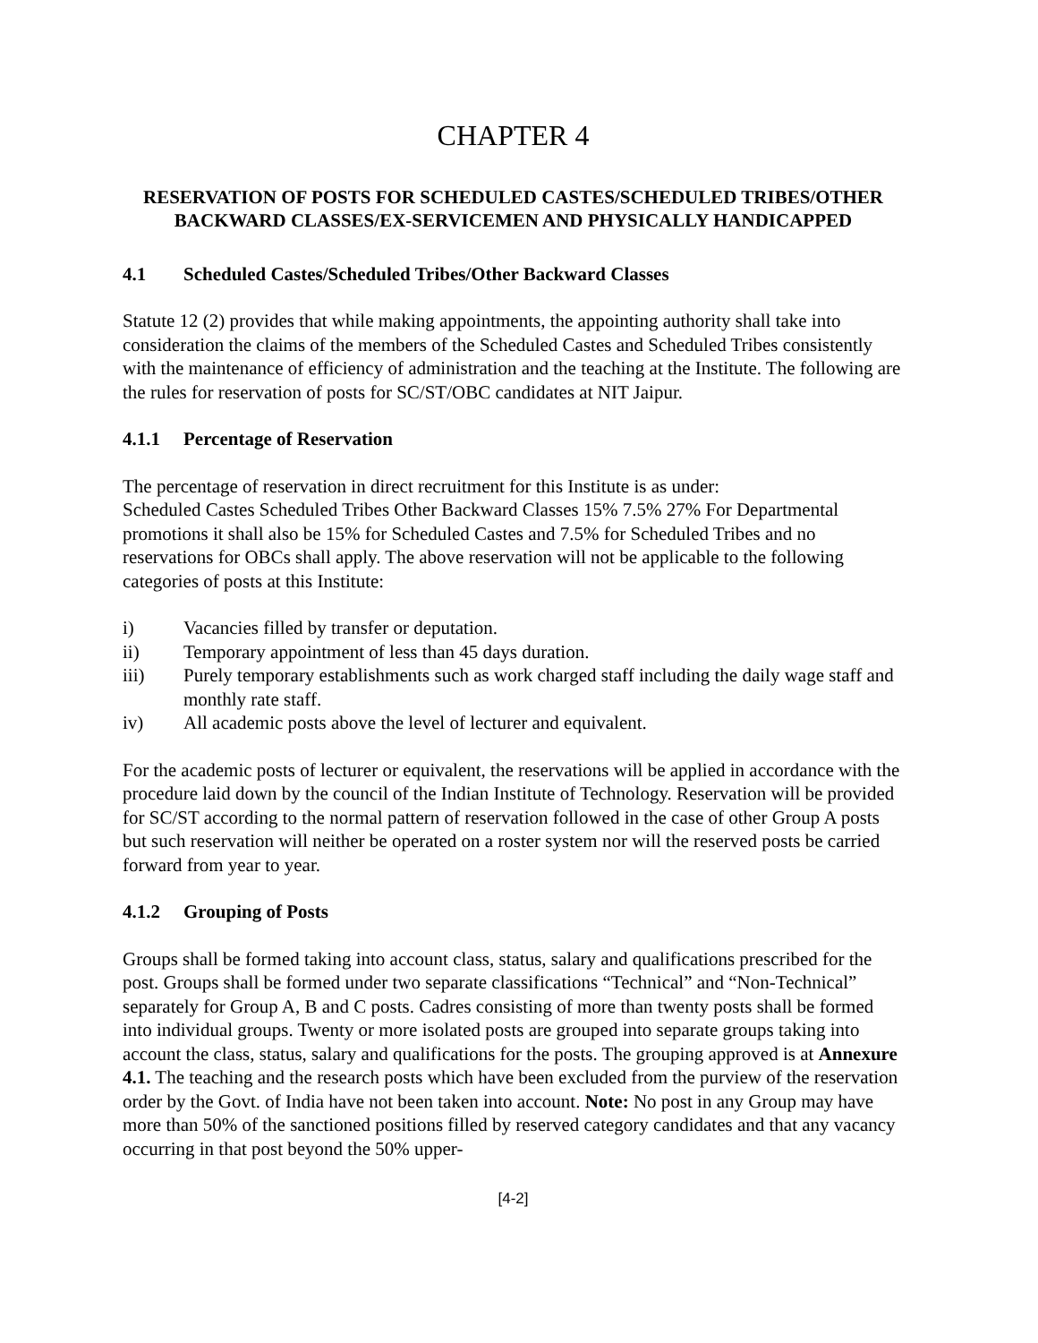CHAPTER 4
RESERVATION OF POSTS FOR SCHEDULED CASTES/SCHEDULED TRIBES/OTHER BACKWARD CLASSES/EX-SERVICEMEN AND PHYSICALLY HANDICAPPED
4.1 Scheduled Castes/Scheduled Tribes/Other Backward Classes
Statute 12 (2) provides that while making appointments, the appointing authority shall take into consideration the claims of the members of the Scheduled Castes and Scheduled Tribes consistently with the maintenance of efficiency of administration and the teaching at the Institute. The following are the rules for reservation of posts for SC/ST/OBC candidates at NIT Jaipur.
4.1.1 Percentage of Reservation
The percentage of reservation in direct recruitment for this Institute is as under:
Scheduled Castes Scheduled Tribes Other Backward Classes 15% 7.5% 27% For Departmental promotions it shall also be 15% for Scheduled Castes and 7.5% for Scheduled Tribes and no reservations for OBCs shall apply. The above reservation will not be applicable to the following categories of posts at this Institute:
i) Vacancies filled by transfer or deputation.
ii) Temporary appointment of less than 45 days duration.
iii) Purely temporary establishments such as work charged staff including the daily wage staff and monthly rate staff.
iv) All academic posts above the level of lecturer and equivalent.
For the academic posts of lecturer or equivalent, the reservations will be applied in accordance with the procedure laid down by the council of the Indian Institute of Technology. Reservation will be provided for SC/ST according to the normal pattern of reservation followed in the case of other Group A posts but such reservation will neither be operated on a roster system nor will the reserved posts be carried forward from year to year.
4.1.2 Grouping of Posts
Groups shall be formed taking into account class, status, salary and qualifications prescribed for the post. Groups shall be formed under two separate classifications “Technical” and “Non-Technical” separately for Group A, B and C posts. Cadres consisting of more than twenty posts shall be formed into individual groups. Twenty or more isolated posts are grouped into separate groups taking into account the class, status, salary and qualifications for the posts. The grouping approved is at Annexure 4.1. The teaching and the research posts which have been excluded from the purview of the reservation order by the Govt. of India have not been taken into account. Note: No post in any Group may have more than 50% of the sanctioned positions filled by reserved category candidates and that any vacancy occurring in that post beyond the 50% upper-
[4-2]